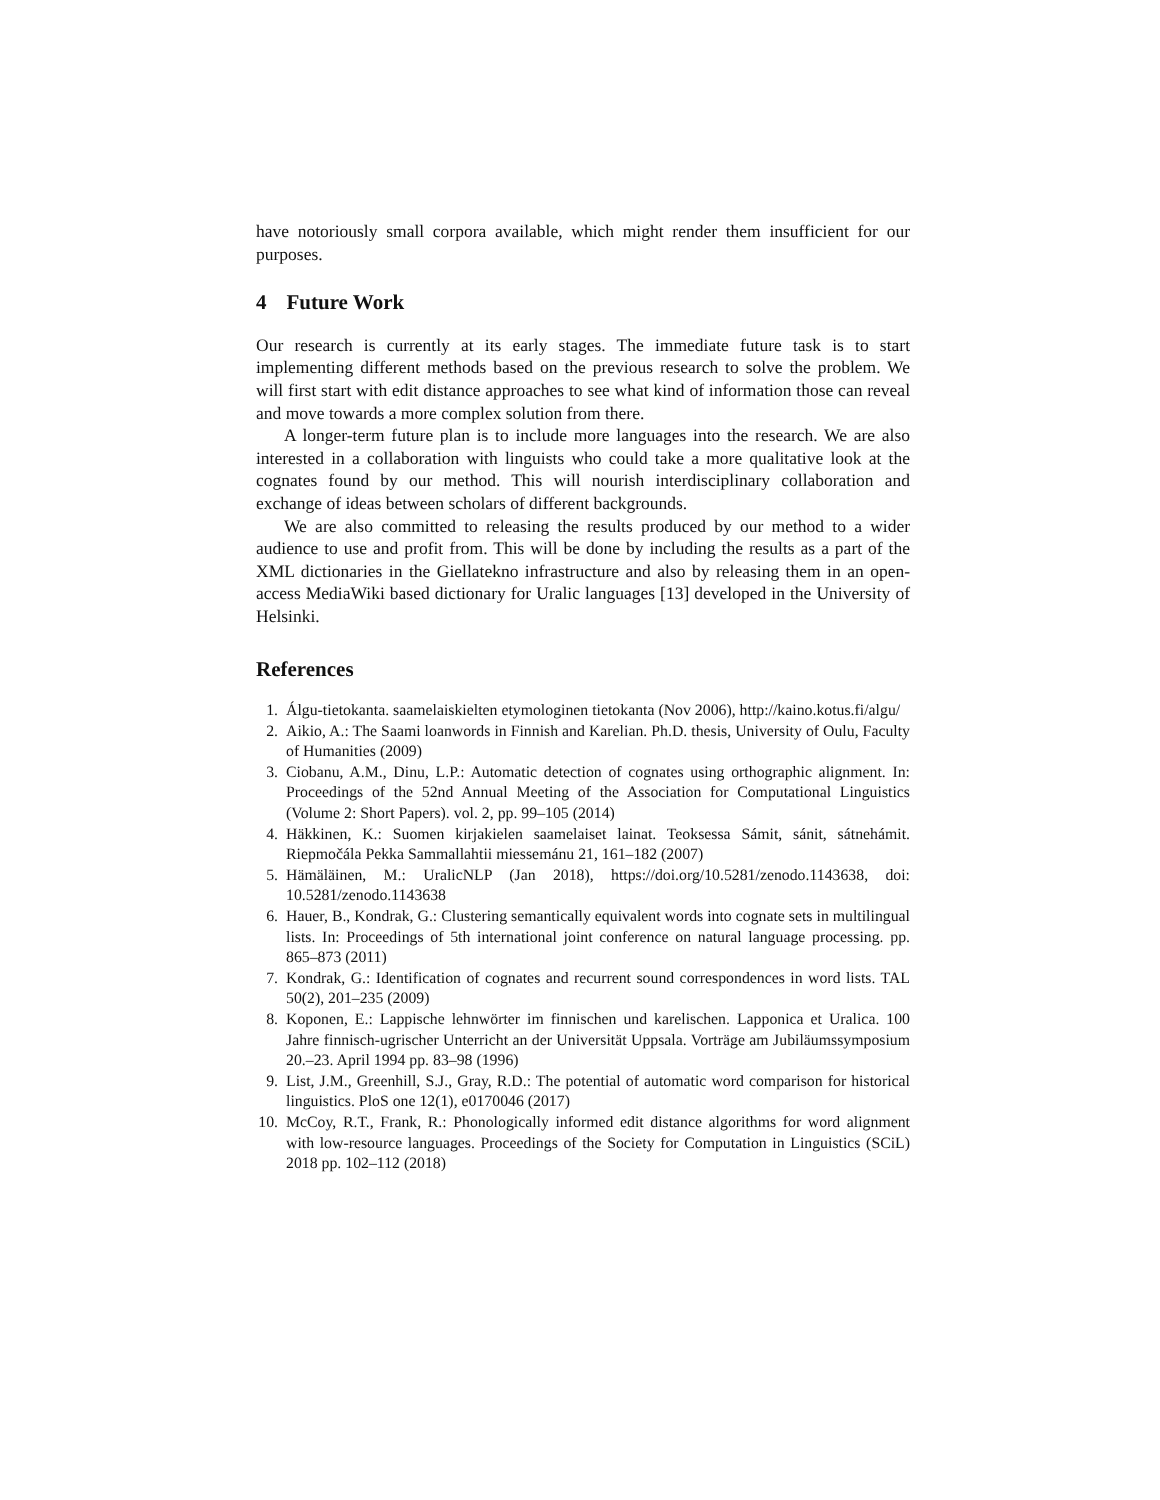have notoriously small corpora available, which might render them insufficient for our purposes.
4 Future Work
Our research is currently at its early stages. The immediate future task is to start implementing different methods based on the previous research to solve the problem. We will first start with edit distance approaches to see what kind of information those can reveal and move towards a more complex solution from there.
A longer-term future plan is to include more languages into the research. We are also interested in a collaboration with linguists who could take a more qualitative look at the cognates found by our method. This will nourish interdisciplinary collaboration and exchange of ideas between scholars of different backgrounds.
We are also committed to releasing the results produced by our method to a wider audience to use and profit from. This will be done by including the results as a part of the XML dictionaries in the Giellatekno infrastructure and also by releasing them in an open-access MediaWiki based dictionary for Uralic languages [13] developed in the University of Helsinki.
References
1. Álgu-tietokanta. saamelaiskielten etymologinen tietokanta (Nov 2006), http://kaino.kotus.fi/algu/
2. Aikio, A.: The Saami loanwords in Finnish and Karelian. Ph.D. thesis, University of Oulu, Faculty of Humanities (2009)
3. Ciobanu, A.M., Dinu, L.P.: Automatic detection of cognates using orthographic alignment. In: Proceedings of the 52nd Annual Meeting of the Association for Computational Linguistics (Volume 2: Short Papers). vol. 2, pp. 99–105 (2014)
4. Häkkinen, K.: Suomen kirjakielen saamelaiset lainat. Teoksessa Sámit, sánit, sátnehámit. Riepmočála Pekka Sammallahtii miessemánu 21, 161–182 (2007)
5. Hämäläinen, M.: UralicNLP (Jan 2018), https://doi.org/10.5281/zenodo.1143638, doi: 10.5281/zenodo.1143638
6. Hauer, B., Kondrak, G.: Clustering semantically equivalent words into cognate sets in multilingual lists. In: Proceedings of 5th international joint conference on natural language processing. pp. 865–873 (2011)
7. Kondrak, G.: Identification of cognates and recurrent sound correspondences in word lists. TAL 50(2), 201–235 (2009)
8. Koponen, E.: Lappische lehnwörter im finnischen und karelischen. Lapponica et Uralica. 100 Jahre finnisch-ugrischer Unterricht an der Universität Uppsala. Vorträge am Jubiläumssymposium 20.–23. April 1994 pp. 83–98 (1996)
9. List, J.M., Greenhill, S.J., Gray, R.D.: The potential of automatic word comparison for historical linguistics. PloS one 12(1), e0170046 (2017)
10. McCoy, R.T., Frank, R.: Phonologically informed edit distance algorithms for word alignment with low-resource languages. Proceedings of the Society for Computation in Linguistics (SCiL) 2018 pp. 102–112 (2018)